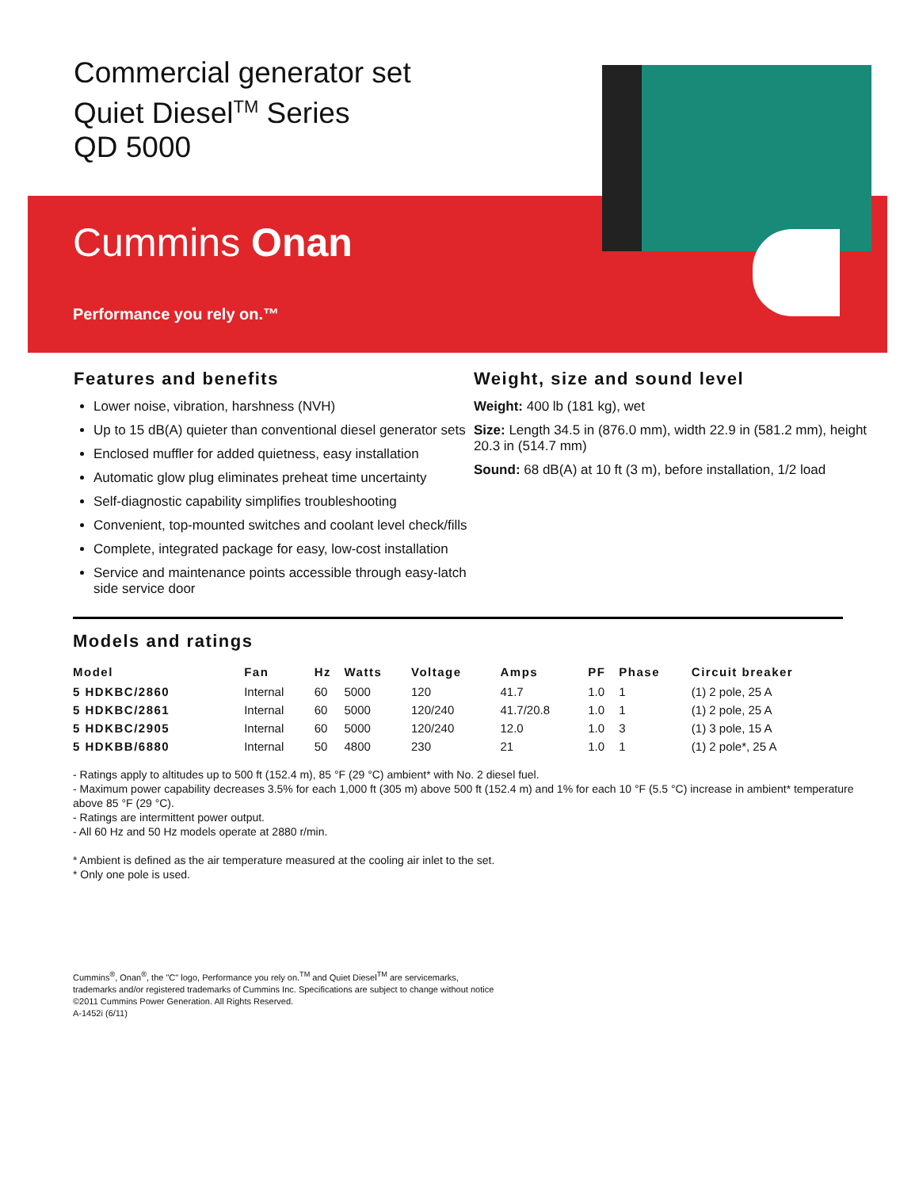Commercial generator set
Quiet Diesel<sup>TM</sup> Series
QD 5000
Cummins Onan
Performance you rely on.™
Features and benefits
Lower noise, vibration, harshness (NVH)
Up to 15 dB(A) quieter than conventional diesel generator sets
Enclosed muffler for added quietness, easy installation
Automatic glow plug eliminates preheat time uncertainty
Self-diagnostic capability simplifies troubleshooting
Convenient, top-mounted switches and coolant level check/fills
Complete, integrated package for easy, low-cost installation
Service and maintenance points accessible through easy-latch side service door
Weight, size and sound level
Weight: 400 lb (181 kg), wet
Size: Length 34.5 in (876.0 mm), width 22.9 in (581.2 mm), height 20.3 in (514.7 mm)
Sound: 68 dB(A) at 10 ft (3 m), before installation, 1/2 load
Models and ratings
| Model | Fan | Hz | Watts | Voltage | Amps | PF | Phase | Circuit breaker |
| --- | --- | --- | --- | --- | --- | --- | --- | --- |
| 5 HDKBC/2860 | Internal | 60 | 5000 | 120 | 41.7 | 1.0 | 1 | (1) 2 pole, 25 A |
| 5 HDKBC/2861 | Internal | 60 | 5000 | 120/240 | 41.7/20.8 | 1.0 | 1 | (1) 2 pole, 25 A |
| 5 HDKBC/2905 | Internal | 60 | 5000 | 120/240 | 12.0 | 1.0 | 3 | (1) 3 pole, 15 A |
| 5 HDKBB/6880 | Internal | 50 | 4800 | 230 | 21 | 1.0 | 1 | (1) 2 pole*, 25 A |
- Ratings apply to altitudes up to 500 ft (152.4 m), 85 °F (29 °C) ambient* with No. 2 diesel fuel.
- Maximum power capability decreases 3.5% for each 1,000 ft (305 m) above 500 ft (152.4 m) and 1% for each 10 °F (5.5 °C) increase in ambient* temperature above 85 °F (29 °C).
- Ratings are intermittent power output.
- All 60 Hz and 50 Hz models operate at 2880 r/min.
* Ambient is defined as the air temperature measured at the cooling air inlet to the set.
* Only one pole is used.
Cummins<sup>®</sup>, Onan<sup>®</sup>, the "C" logo, Performance you rely on.<sup>TM</sup> and Quiet Diesel<sup>TM</sup> are servicemarks,
trademarks and/or registered trademarks of Cummins Inc. Specifications are subject to change without notice
©2011 Cummins Power Generation. All Rights Reserved.
A-1452i (6/11)